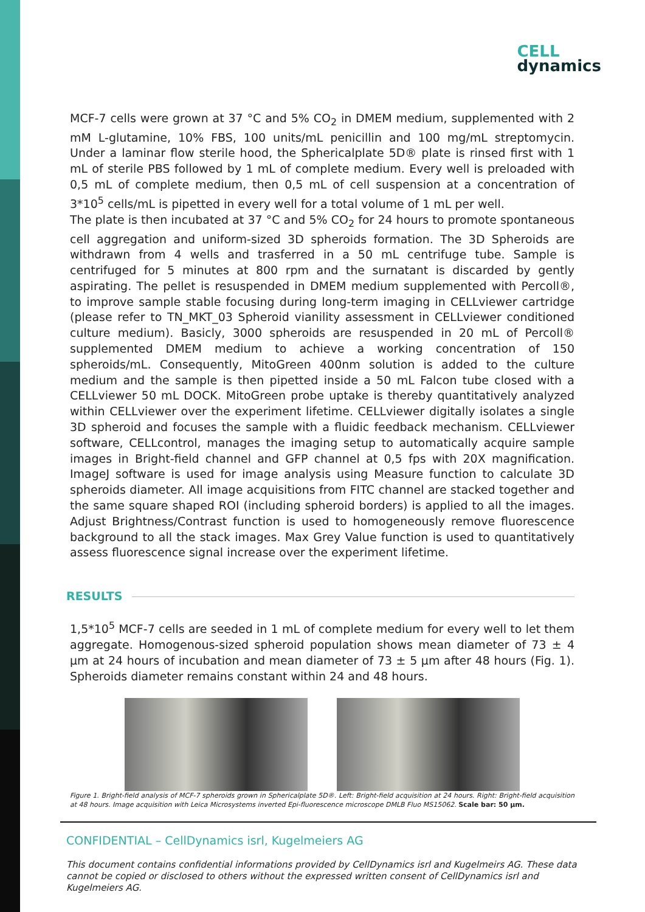CELL
dynamics
MCF-7 cells were grown at 37 °C and 5% CO<sub>2</sub> in DMEM medium, supplemented with 2 mM L-glutamine, 10% FBS, 100 units/mL penicillin and 100 mg/mL streptomycin. Under a laminar flow sterile hood, the Sphericalplate 5D® plate is rinsed first with 1 mL of sterile PBS followed by 1 mL of complete medium. Every well is preloaded with 0,5 mL of complete medium, then 0,5 mL of cell suspension at a concentration of 3*10<sup>5</sup> cells/mL is pipetted in every well for a total volume of 1 mL per well.
The plate is then incubated at 37 °C and 5% CO<sub>2</sub> for 24 hours to promote spontaneous cell aggregation and uniform-sized 3D spheroids formation. The 3D Spheroids are withdrawn from 4 wells and trasferred in a 50 mL centrifuge tube. Sample is centrifuged for 5 minutes at 800 rpm and the surnatant is discarded by gently aspirating. The pellet is resuspended in DMEM medium supplemented with Percoll®, to improve sample stable focusing during long-term imaging in CELLviewer cartridge (please refer to TN_MKT_03 Spheroid vianility assessment in CELLviewer conditioned culture medium). Basicly, 3000 spheroids are resuspended in 20 mL of Percoll® supplemented DMEM medium to achieve a working concentration of 150 spheroids/mL. Consequently, MitoGreen 400nm solution is added to the culture medium and the sample is then pipetted inside a 50 mL Falcon tube closed with a CELLviewer 50 mL DOCK. MitoGreen probe uptake is thereby quantitatively analyzed within CELLviewer over the experiment lifetime. CELLviewer digitally isolates a single 3D spheroid and focuses the sample with a fluidic feedback mechanism. CELLviewer software, CELLcontrol, manages the imaging setup to automatically acquire sample images in Bright-field channel and GFP channel at 0,5 fps with 20X magnification. ImageJ software is used for image analysis using Measure function to calculate 3D spheroids diameter. All image acquisitions from FITC channel are stacked together and the same square shaped ROI (including spheroid borders) is applied to all the images. Adjust Brightness/Contrast function is used to homogeneously remove fluorescence background to all the stack images. Max Grey Value function is used to quantitatively assess fluorescence signal increase over the experiment lifetime.
RESULTS
1,5*10<sup>5</sup> MCF-7 cells are seeded in 1 mL of complete medium for every well to let them aggregate. Homogenous-sized spheroid population shows mean diameter of 73 ± 4 µm at 24 hours of incubation and mean diameter of 73 ± 5 µm after 48 hours (Fig. 1). Spheroids diameter remains constant within 24 and 48 hours.
Figure 1. Bright-field analysis of MCF-7 spheroids grown in Sphericalplate 5D®. Left: Bright-field acquisition at 24 hours. Right: Bright-field acquisition at 48 hours. Image acquisition with Leica Microsystems inverted Epi-fluorescence microscope DMLB Fluo MS15062. Scale bar: 50 µm.
CONFIDENTIAL – CellDynamics isrl, Kugelmeiers AG
This document contains confidential informations provided by CellDynamics isrl and Kugelmeirs AG. These data cannot be copied or disclosed to others without the expressed written consent of CellDynamics isrl and Kugelmeiers AG.